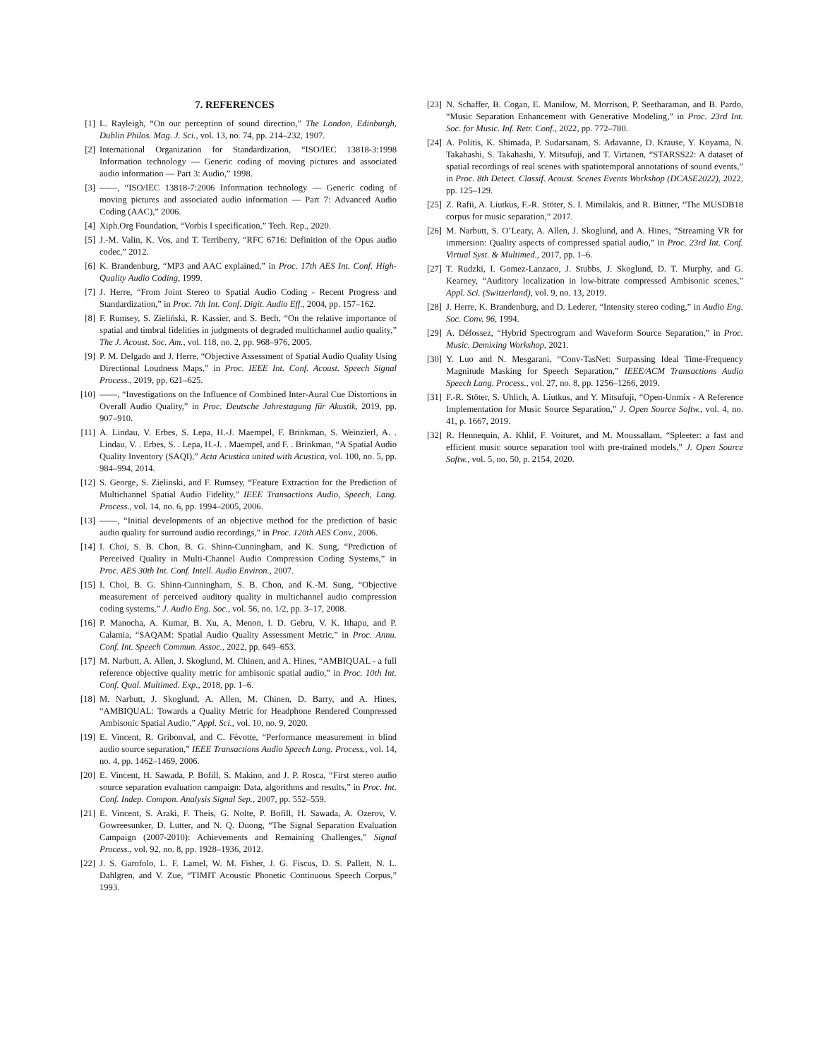7. REFERENCES
[1] L. Rayleigh, “On our perception of sound direction,” The London, Edinburgh, Dublin Philos. Mag. J. Sci., vol. 13, no. 74, pp. 214–232, 1907.
[2] International Organization for Standardization, “ISO/IEC 13818-3:1998 Information technology — Generic coding of moving pictures and associated audio information — Part 3: Audio,” 1998.
[3] ——, “ISO/IEC 13818-7:2006 Information technology — Generic coding of moving pictures and associated audio information — Part 7: Advanced Audio Coding (AAC),” 2006.
[4] Xiph.Org Foundation, “Vorbis I specification,” Tech. Rep., 2020.
[5] J.-M. Valin, K. Vos, and T. Terriberry, “RFC 6716: Definition of the Opus audio codec,” 2012.
[6] K. Brandenburg, “MP3 and AAC explained,” in Proc. 17th AES Int. Conf. High-Quality Audio Coding, 1999.
[7] J. Herre, “From Joint Stereo to Spatial Audio Coding - Recent Progress and Standardization,” in Proc. 7th Int. Conf. Digit. Audio Eff., 2004, pp. 157–162.
[8] F. Rumsey, S. Zieliński, R. Kassier, and S. Bech, “On the relative importance of spatial and timbral fidelities in judgments of degraded multichannel audio quality,” The J. Acoust. Soc. Am., vol. 118, no. 2, pp. 968–976, 2005.
[9] P. M. Delgado and J. Herre, “Objective Assessment of Spatial Audio Quality Using Directional Loudness Maps,” in Proc. IEEE Int. Conf. Acoust. Speech Signal Process., 2019, pp. 621–625.
[10] ——, “Investigations on the Influence of Combined Inter-Aural Cue Distortions in Overall Audio Quality,” in Proc. Deutsche Jahrestagung für Akustik, 2019, pp. 907–910.
[11] A. Lindau, V. Erbes, S. Lepa, H.-J. Maempel, F. Brinkman, S. Weinzierl, A. . Lindau, V. . Erbes, S. . Lepa, H.-J. . Maempel, and F. . Brinkman, “A Spatial Audio Quality Inventory (SAQI),” Acta Acustica united with Acustica, vol. 100, no. 5, pp. 984–994, 2014.
[12] S. George, S. Zielinski, and F. Rumsey, “Feature Extraction for the Prediction of Multichannel Spatial Audio Fidelity,” IEEE Transactions Audio, Speech, Lang. Process., vol. 14, no. 6, pp. 1994–2005, 2006.
[13] ——, “Initial developments of an objective method for the prediction of basic audio quality for surround audio recordings,” in Proc. 120th AES Conv., 2006.
[14] I. Choi, S. B. Chon, B. G. Shinn-Cunningham, and K. Sung, “Prediction of Perceived Quality in Multi-Channel Audio Compression Coding Systems,” in Proc. AES 30th Int. Conf. Intell. Audio Environ., 2007.
[15] I. Choi, B. G. Shinn-Cunningham, S. B. Chon, and K.-M. Sung, “Objective measurement of perceived auditory quality in multichannel audio compression coding systems,” J. Audio Eng. Soc., vol. 56, no. 1/2, pp. 3–17, 2008.
[16] P. Manocha, A. Kumar, B. Xu, A. Menon, I. D. Gebru, V. K. Ithapu, and P. Calamia, “SAQAM: Spatial Audio Quality Assessment Metric,” in Proc. Annu. Conf. Int. Speech Commun. Assoc., 2022, pp. 649–653.
[17] M. Narbutt, A. Allen, J. Skoglund, M. Chinen, and A. Hines, “AMBIQUAL - a full reference objective quality metric for ambisonic spatial audio,” in Proc. 10th Int. Conf. Qual. Multimed. Exp., 2018, pp. 1–6.
[18] M. Narbutt, J. Skoglund, A. Allen, M. Chinen, D. Barry, and A. Hines, “AMBIQUAL: Towards a Quality Metric for Headphone Rendered Compressed Ambisonic Spatial Audio,” Appl. Sci., vol. 10, no. 9, 2020.
[19] E. Vincent, R. Gribonval, and C. Févotte, “Performance measurement in blind audio source separation,” IEEE Transactions Audio Speech Lang. Process., vol. 14, no. 4, pp. 1462–1469, 2006.
[20] E. Vincent, H. Sawada, P. Bofill, S. Makino, and J. P. Rosca, “First stereo audio source separation evaluation campaign: Data, algorithms and results,” in Proc. Int. Conf. Indep. Compon. Analysis Signal Sep., 2007, pp. 552–559.
[21] E. Vincent, S. Araki, F. Theis, G. Nolte, P. Bofill, H. Sawada, A. Ozerov, V. Gowreesunker, D. Lutter, and N. Q. Duong, “The Signal Separation Evaluation Campaign (2007-2010): Achievements and Remaining Challenges,” Signal Process., vol. 92, no. 8, pp. 1928–1936, 2012.
[22] J. S. Garofolo, L. F. Lamel, W. M. Fisher, J. G. Fiscus, D. S. Pallett, N. L. Dahlgren, and V. Zue, “TIMIT Acoustic Phonetic Continuous Speech Corpus,” 1993.
[23] N. Schaffer, B. Cogan, E. Manilow, M. Morrison, P. Seetharaman, and B. Pardo, “Music Separation Enhancement with Generative Modeling,” in Proc. 23rd Int. Soc. for Music. Inf. Retr. Conf., 2022, pp. 772–780.
[24] A. Politis, K. Shimada, P. Sudarsanam, S. Adavanne, D. Krause, Y. Koyama, N. Takahashi, S. Takahashi, Y. Mitsufuji, and T. Virtanen, “STARSS22: A dataset of spatial recordings of real scenes with spatiotemporal annotations of sound events,” in Proc. 8th Detect. Classif. Acoust. Scenes Events Workshop (DCASE2022), 2022, pp. 125–129.
[25] Z. Rafii, A. Liutkus, F.-R. Stöter, S. I. Mimilakis, and R. Bittner, “The MUSDB18 corpus for music separation,” 2017.
[26] M. Narbutt, S. O’Leary, A. Allen, J. Skoglund, and A. Hines, “Streaming VR for immersion: Quality aspects of compressed spatial audio,” in Proc. 23rd Int. Conf. Virtual Syst. & Multimed., 2017, pp. 1–6.
[27] T. Rudzki, I. Gomez-Lanzaco, J. Stubbs, J. Skoglund, D. T. Murphy, and G. Kearney, “Auditory localization in low-bitrate compressed Ambisonic scenes,” Appl. Sci. (Switzerland), vol. 9, no. 13, 2019.
[28] J. Herre, K. Brandenburg, and D. Lederer, “Intensity stereo coding,” in Audio Eng. Soc. Conv. 96, 1994.
[29] A. Défossez, “Hybrid Spectrogram and Waveform Source Separation,” in Proc. Music. Demixing Workshop, 2021.
[30] Y. Luo and N. Mesgarani, “Conv-TasNet: Surpassing Ideal Time-Frequency Magnitude Masking for Speech Separation,” IEEE/ACM Transactions Audio Speech Lang. Process., vol. 27, no. 8, pp. 1256–1266, 2019.
[31] F.-R. Stöter, S. Uhlich, A. Liutkus, and Y. Mitsufuji, “Open-Unmix - A Reference Implementation for Music Source Separation,” J. Open Source Softw., vol. 4, no. 41, p. 1667, 2019.
[32] R. Hennequin, A. Khlif, F. Voituret, and M. Moussallam, “Spleeter: a fast and efficient music source separation tool with pre-trained models,” J. Open Source Softw., vol. 5, no. 50, p. 2154, 2020.